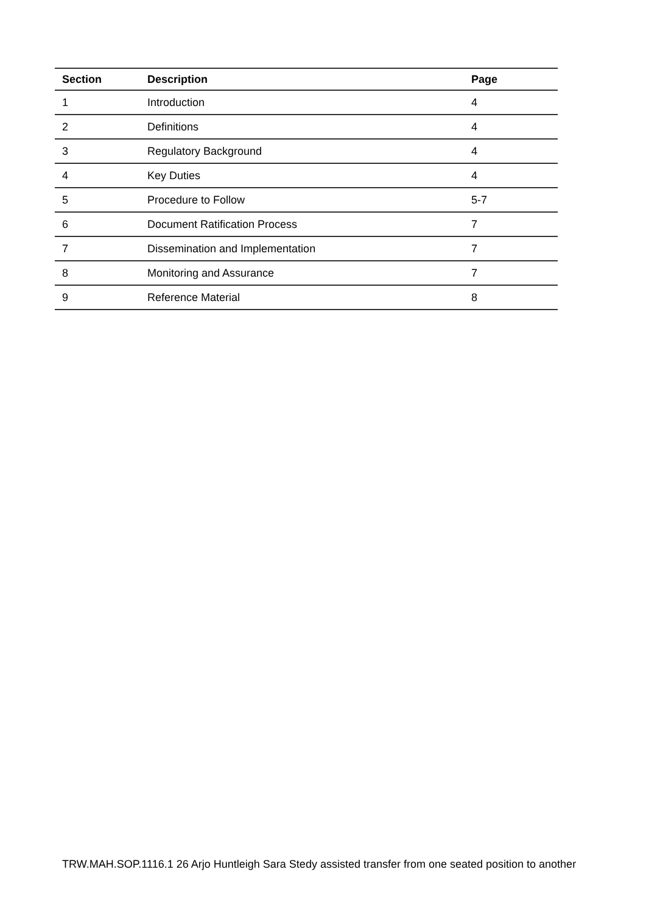| Section | Description | Page |
| --- | --- | --- |
| 1 | Introduction | 4 |
| 2 | Definitions | 4 |
| 3 | Regulatory Background | 4 |
| 4 | Key Duties | 4 |
| 5 | Procedure to Follow | 5-7 |
| 6 | Document Ratification Process | 7 |
| 7 | Dissemination and Implementation | 7 |
| 8 | Monitoring and Assurance | 7 |
| 9 | Reference Material | 8 |
TRW.MAH.SOP.1116.1 26 Arjo Huntleigh Sara Stedy assisted transfer from one seated position to another